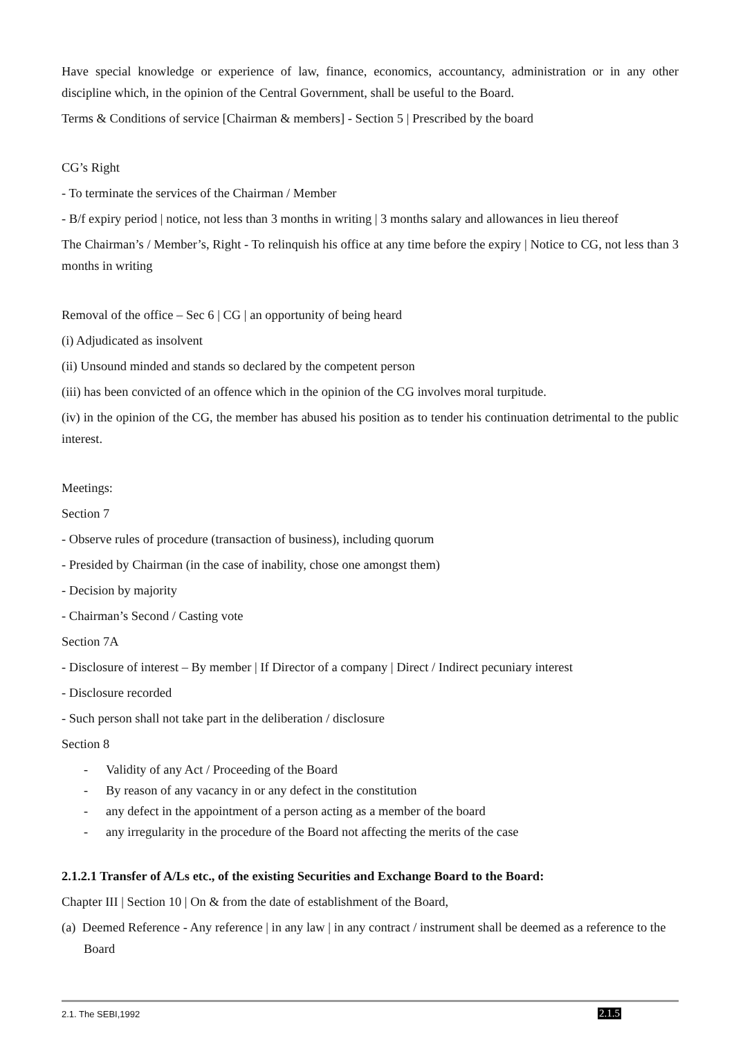Have special knowledge or experience of law, finance, economics, accountancy, administration or in any other discipline which, in the opinion of the Central Government, shall be useful to the Board.
Terms & Conditions of service [Chairman & members] - Section 5 | Prescribed by the board
CG’s Right
- To terminate the services of the Chairman / Member
- B/f expiry period | notice, not less than 3 months in writing | 3 months salary and allowances in lieu thereof
The Chairman’s / Member’s, Right - To relinquish his office at any time before the expiry | Notice to CG, not less than 3 months in writing
Removal of the office – Sec 6 | CG | an opportunity of being heard
(i) Adjudicated as insolvent
(ii) Unsound minded and stands so declared by the competent person
(iii) has been convicted of an offence which in the opinion of the CG involves moral turpitude.
(iv) in the opinion of the CG, the member has abused his position as to tender his continuation detrimental to the public interest.
Meetings:
Section 7
- Observe rules of procedure (transaction of business), including quorum
- Presided by Chairman (in the case of inability, chose one amongst them)
- Decision by majority
- Chairman’s Second / Casting vote
Section 7A
- Disclosure of interest – By member | If Director of a company | Direct / Indirect pecuniary interest
- Disclosure recorded
- Such person shall not take part in the deliberation / disclosure
Section 8
- Validity of any Act / Proceeding of the Board
- By reason of any vacancy in or any defect in the constitution
- any defect in the appointment of a person acting as a member of the board
- any irregularity in the procedure of the Board not affecting the merits of the case
2.1.2.1 Transfer of A/Ls etc., of the existing Securities and Exchange Board to the Board:
Chapter III | Section 10 | On & from the date of establishment of the Board,
(a) Deemed Reference - Any reference | in any law | in any contract / instrument shall be deemed as a reference to the Board
2.1. The SEBI,1992 2.1.5